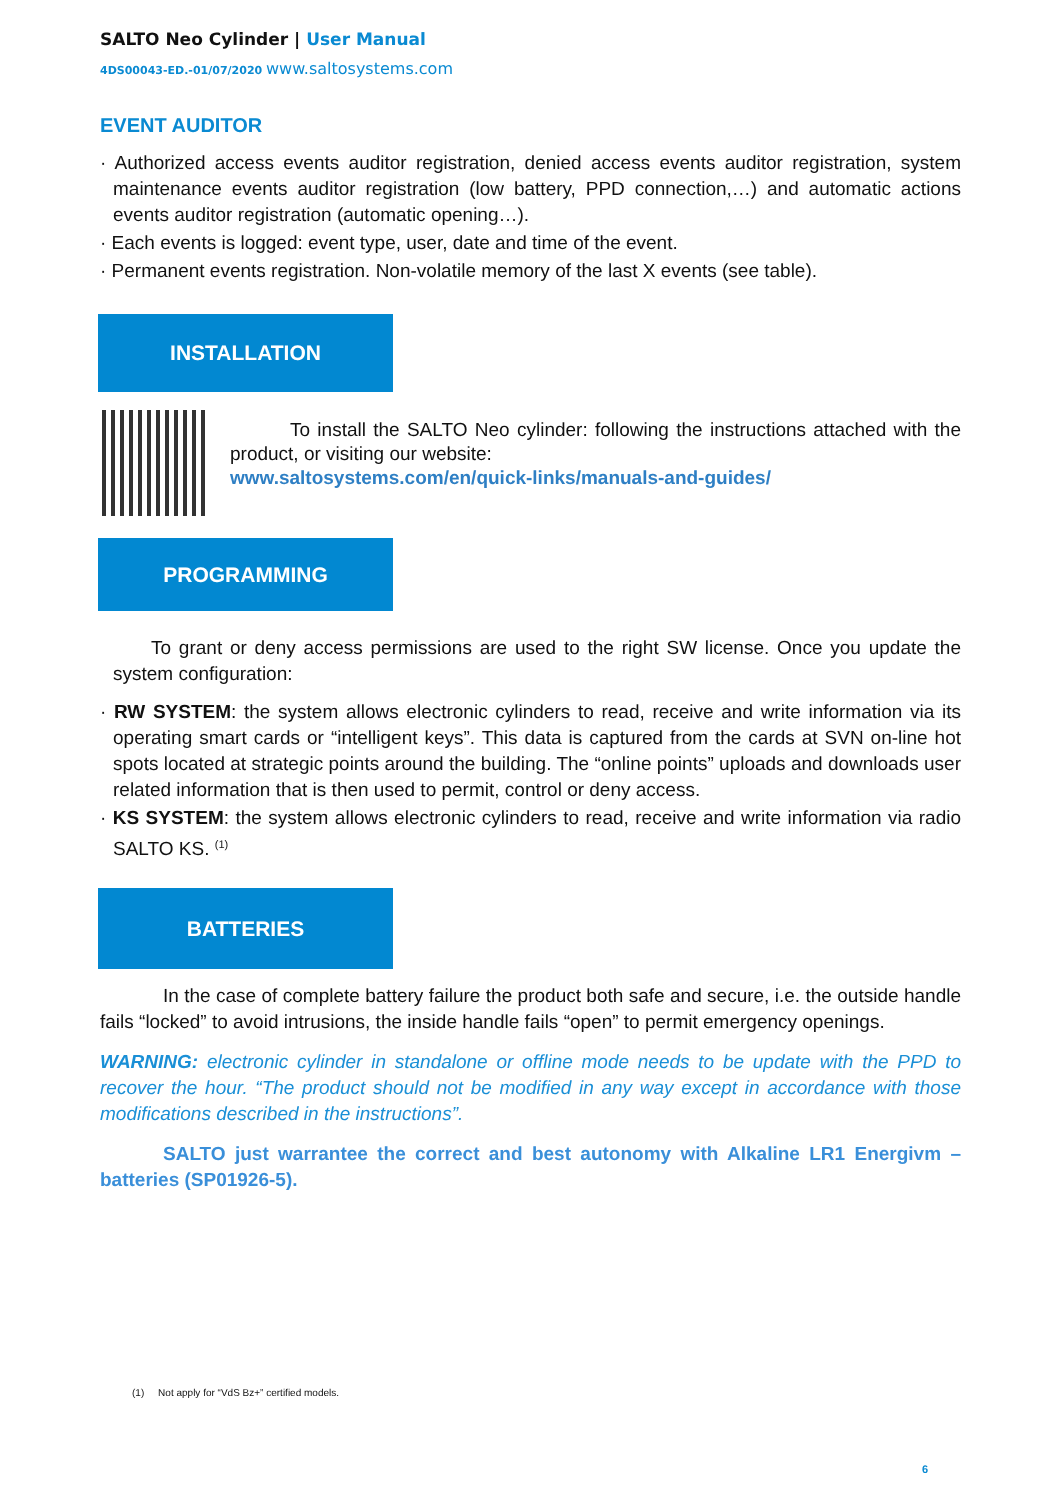SALTO Neo Cylinder | User Manual
4DS00043-ED.-01/07/2020 www.saltosystems.com
EVENT AUDITOR
· Authorized access events auditor registration, denied access events auditor registration, system maintenance events auditor registration (low battery, PPD connection,…) and automatic actions events auditor registration (automatic opening…).
· Each events is logged: event type, user, date and time of the event.
· Permanent events registration. Non-volatile memory of the last X events (see table).
INSTALLATION
To install the SALTO Neo cylinder: following the instructions attached with the product, or visiting our website:
www.saltosystems.com/en/quick-links/manuals-and-guides/
PROGRAMMING
To grant or deny access permissions are used to the right SW license. Once you update the system configuration:
· RW SYSTEM: the system allows electronic cylinders to read, receive and write information via its operating smart cards or “intelligent keys”. This data is captured from the cards at SVN on-line hot spots located at strategic points around the building. The “online points” uploads and downloads user related information that is then used to permit, control or deny access.
· KS SYSTEM: the system allows electronic cylinders to read, receive and write information via radio SALTO KS. <sup>(1)</sup>
BATTERIES
In the case of complete battery failure the product both safe and secure, i.e. the outside handle fails “locked” to avoid intrusions, the inside handle fails “open” to permit emergency openings.
WARNING: electronic cylinder in standalone or offline mode needs to be update with the PPD to recover the hour. “The product should not be modified in any way except in accordance with those modifications described in the instructions”.
SALTO just warrantee the correct and best autonomy with Alkaline LR1 Energivm – batteries (SP01926-5).
(1) Not apply for “VdS Bz+” certified models.
6